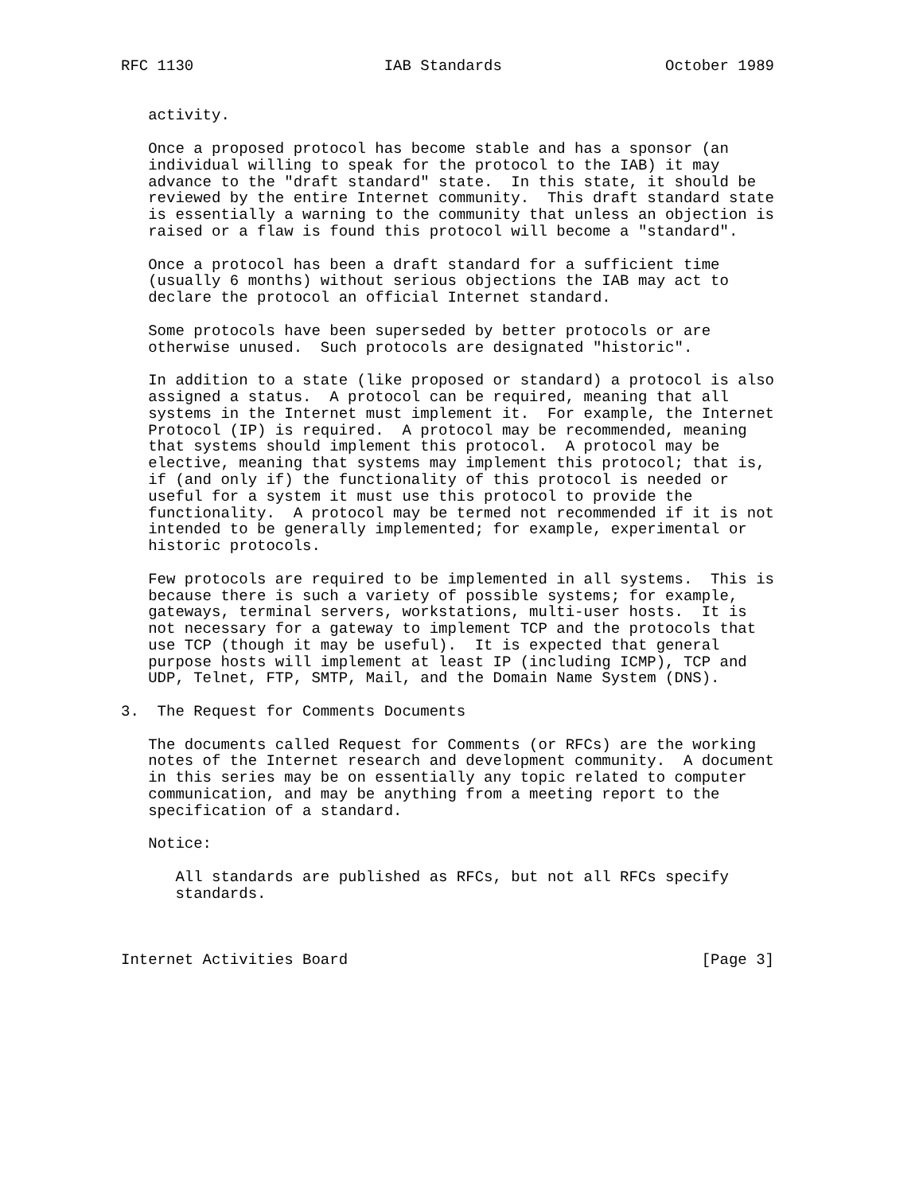RFC 1130                     IAB Standards                  October 1989


   activity.

   Once a proposed protocol has become stable and has a sponsor (an
   individual willing to speak for the protocol to the IAB) it may
   advance to the "draft standard" state.  In this state, it should be
   reviewed by the entire Internet community.  This draft standard state
   is essentially a warning to the community that unless an objection is
   raised or a flaw is found this protocol will become a "standard".

   Once a protocol has been a draft standard for a sufficient time
   (usually 6 months) without serious objections the IAB may act to
   declare the protocol an official Internet standard.

   Some protocols have been superseded by better protocols or are
   otherwise unused.  Such protocols are designated "historic".

   In addition to a state (like proposed or standard) a protocol is also
   assigned a status.  A protocol can be required, meaning that all
   systems in the Internet must implement it.  For example, the Internet
   Protocol (IP) is required.  A protocol may be recommended, meaning
   that systems should implement this protocol.  A protocol may be
   elective, meaning that systems may implement this protocol; that is,
   if (and only if) the functionality of this protocol is needed or
   useful for a system it must use this protocol to provide the
   functionality.  A protocol may be termed not recommended if it is not
   intended to be generally implemented; for example, experimental or
   historic protocols.

   Few protocols are required to be implemented in all systems.  This is
   because there is such a variety of possible systems; for example,
   gateways, terminal servers, workstations, multi-user hosts.  It is
   not necessary for a gateway to implement TCP and the protocols that
   use TCP (though it may be useful).  It is expected that general
   purpose hosts will implement at least IP (including ICMP), TCP and
   UDP, Telnet, FTP, SMTP, Mail, and the Domain Name System (DNS).

3.  The Request for Comments Documents

   The documents called Request for Comments (or RFCs) are the working
   notes of the Internet research and development community.  A document
   in this series may be on essentially any topic related to computer
   communication, and may be anything from a meeting report to the
   specification of a standard.

   Notice:

      All standards are published as RFCs, but not all RFCs specify
      standards.



Internet Activities Board                                       [Page 3]